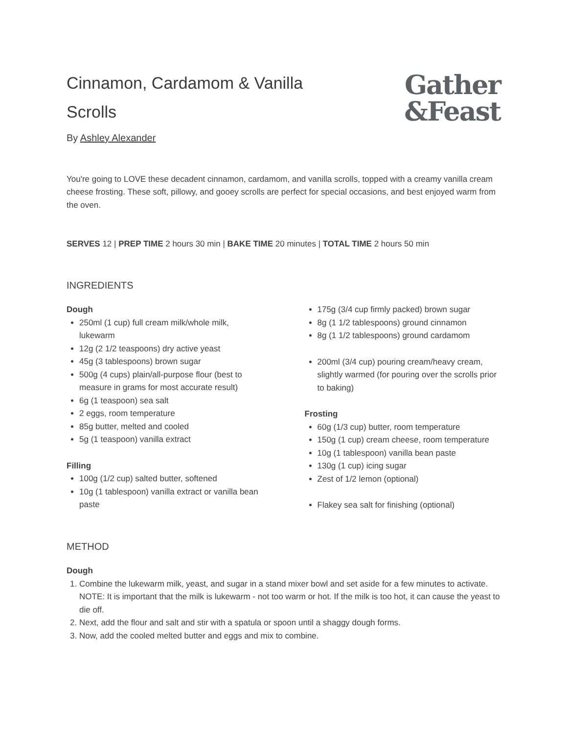Cinnamon, Cardamom & Vanilla Scrolls
Gather
&Feast
By Ashley Alexander
You're going to LOVE these decadent cinnamon, cardamom, and vanilla scrolls, topped with a creamy vanilla cream cheese frosting. These soft, pillowy, and gooey scrolls are perfect for special occasions, and best enjoyed warm from the oven.
SERVES 12 | PREP TIME 2 hours 30 min | BAKE TIME 20 minutes | TOTAL TIME 2 hours 50 min
INGREDIENTS
Dough
250ml (1 cup) full cream milk/whole milk, lukewarm
12g (2 1/2 teaspoons) dry active yeast
45g (3 tablespoons) brown sugar
500g (4 cups) plain/all-purpose flour (best to measure in grams for most accurate result)
6g (1 teaspoon) sea salt
2 eggs, room temperature
85g butter, melted and cooled
5g (1 teaspoon) vanilla extract
Filling
100g (1/2 cup) salted butter, softened
10g (1 tablespoon) vanilla extract or vanilla bean paste
175g (3/4 cup firmly packed) brown sugar
8g (1 1/2 tablespoons) ground cinnamon
8g (1 1/2 tablespoons) ground cardamom
200ml (3/4 cup) pouring cream/heavy cream, slightly warmed (for pouring over the scrolls prior to baking)
Frosting
60g (1/3 cup) butter, room temperature
150g (1 cup) cream cheese, room temperature
10g (1 tablespoon) vanilla bean paste
130g (1 cup) icing sugar
Zest of 1/2 lemon (optional)
Flakey sea salt for finishing (optional)
METHOD
Dough
1. Combine the lukewarm milk, yeast, and sugar in a stand mixer bowl and set aside for a few minutes to activate. NOTE: It is important that the milk is lukewarm - not too warm or hot. If the milk is too hot, it can cause the yeast to die off.
2. Next, add the flour and salt and stir with a spatula or spoon until a shaggy dough forms.
3. Now, add the cooled melted butter and eggs and mix to combine.